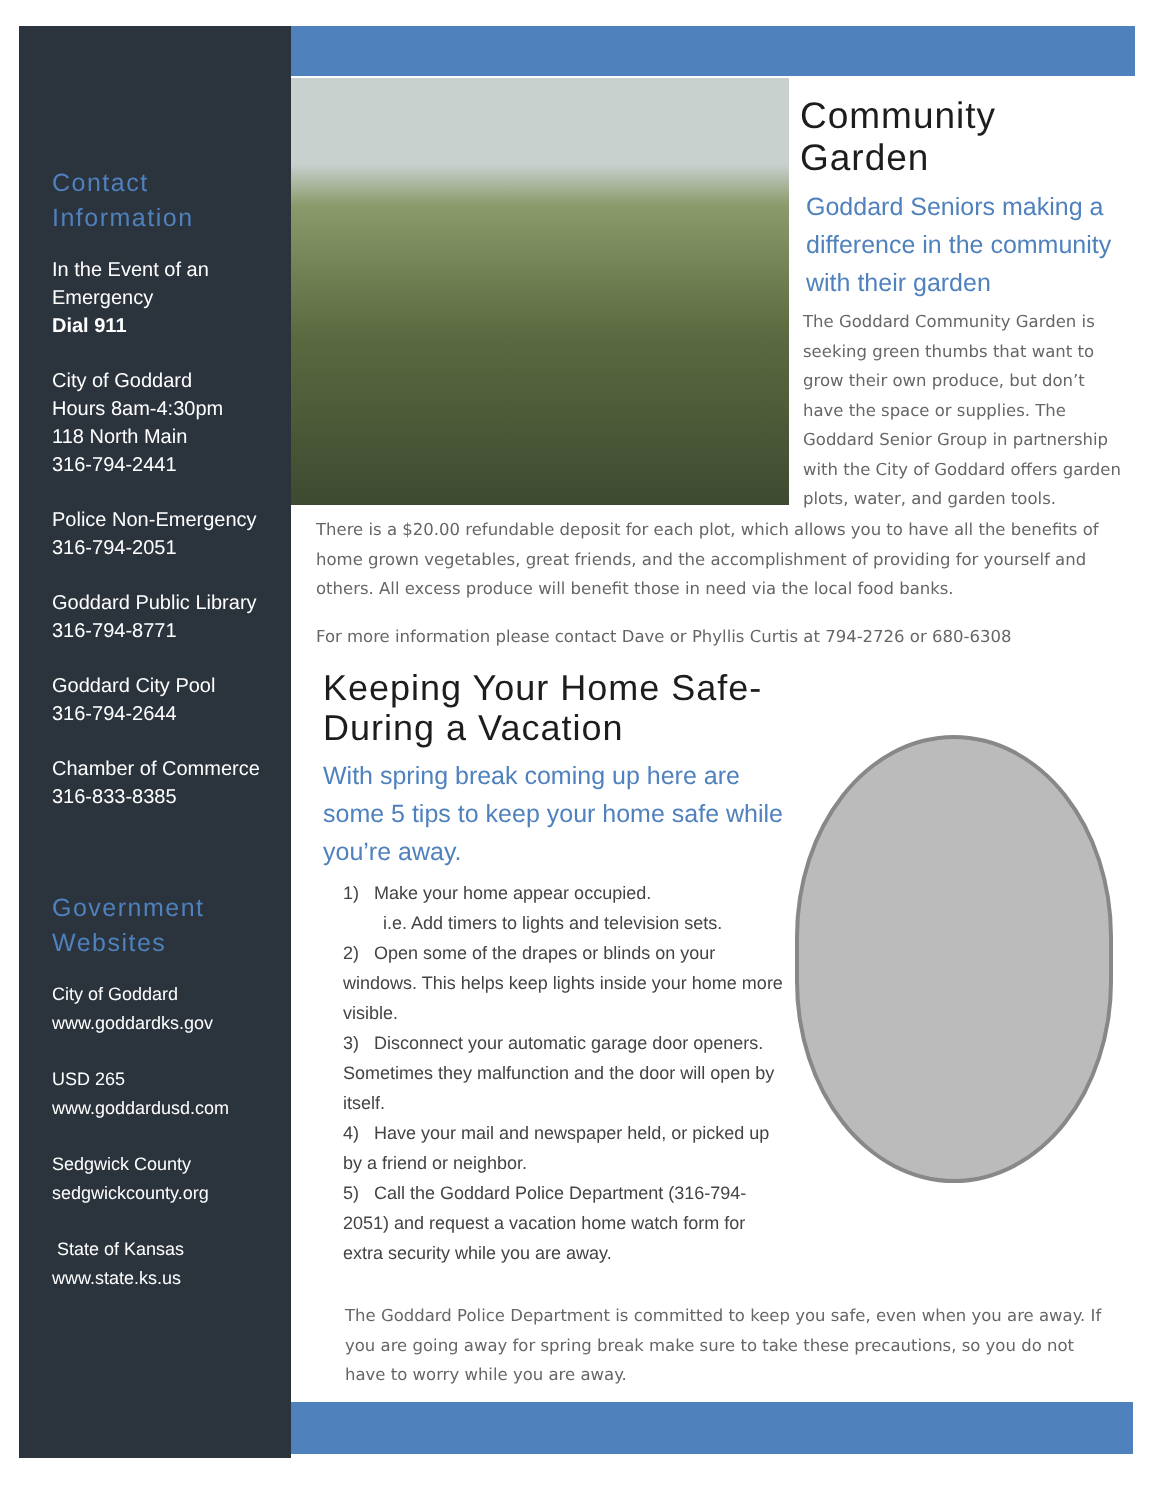Contact Information
In the Event of an Emergency
Dial 911
City of Goddard
Hours 8am-4:30pm
118 North Main
316-794-2441
Police Non-Emergency
316-794-2051
Goddard Public Library
316-794-8771
Goddard City Pool
316-794-2644
Chamber of Commerce
316-833-8385
Government Websites
City of Goddard
www.goddardks.gov
USD 265
www.goddardusd.com
Sedgwick County
sedgwickcounty.org
State of Kansas
www.state.ks.us
Community Garden
Goddard Seniors making a difference in the community with their garden
The Goddard Community Garden is seeking green thumbs that want to grow their own produce, but don’t have the space or supplies. The Goddard Senior Group in partnership with the City of Goddard offers garden plots, water, and garden tools.
There is a $20.00 refundable deposit for each plot, which allows you to have all the benefits of home grown vegetables, great friends, and the accomplishment of providing for yourself and others. All excess produce will benefit those in need via the local food banks.
For more information please contact Dave or Phyllis Curtis at 794-2726 or 680-6308
Keeping Your Home Safe- During a Vacation
With spring break coming up here are some 5 tips to keep your home safe while you’re away.
1) Make your home appear occupied.
i.e. Add timers to lights and television sets.
2) Open some of the drapes or blinds on your windows. This helps keep lights inside your home more visible.
3) Disconnect your automatic garage door openers. Sometimes they malfunction and the door will open by itself.
4) Have your mail and newspaper held, or picked up by a friend or neighbor.
5) Call the Goddard Police Department (316-794-2051) and request a vacation home watch form for extra security while you are away.
The Goddard Police Department is committed to keep you safe, even when you are away. If you are going away for spring break make sure to take these precautions, so you do not have to worry while you are away.